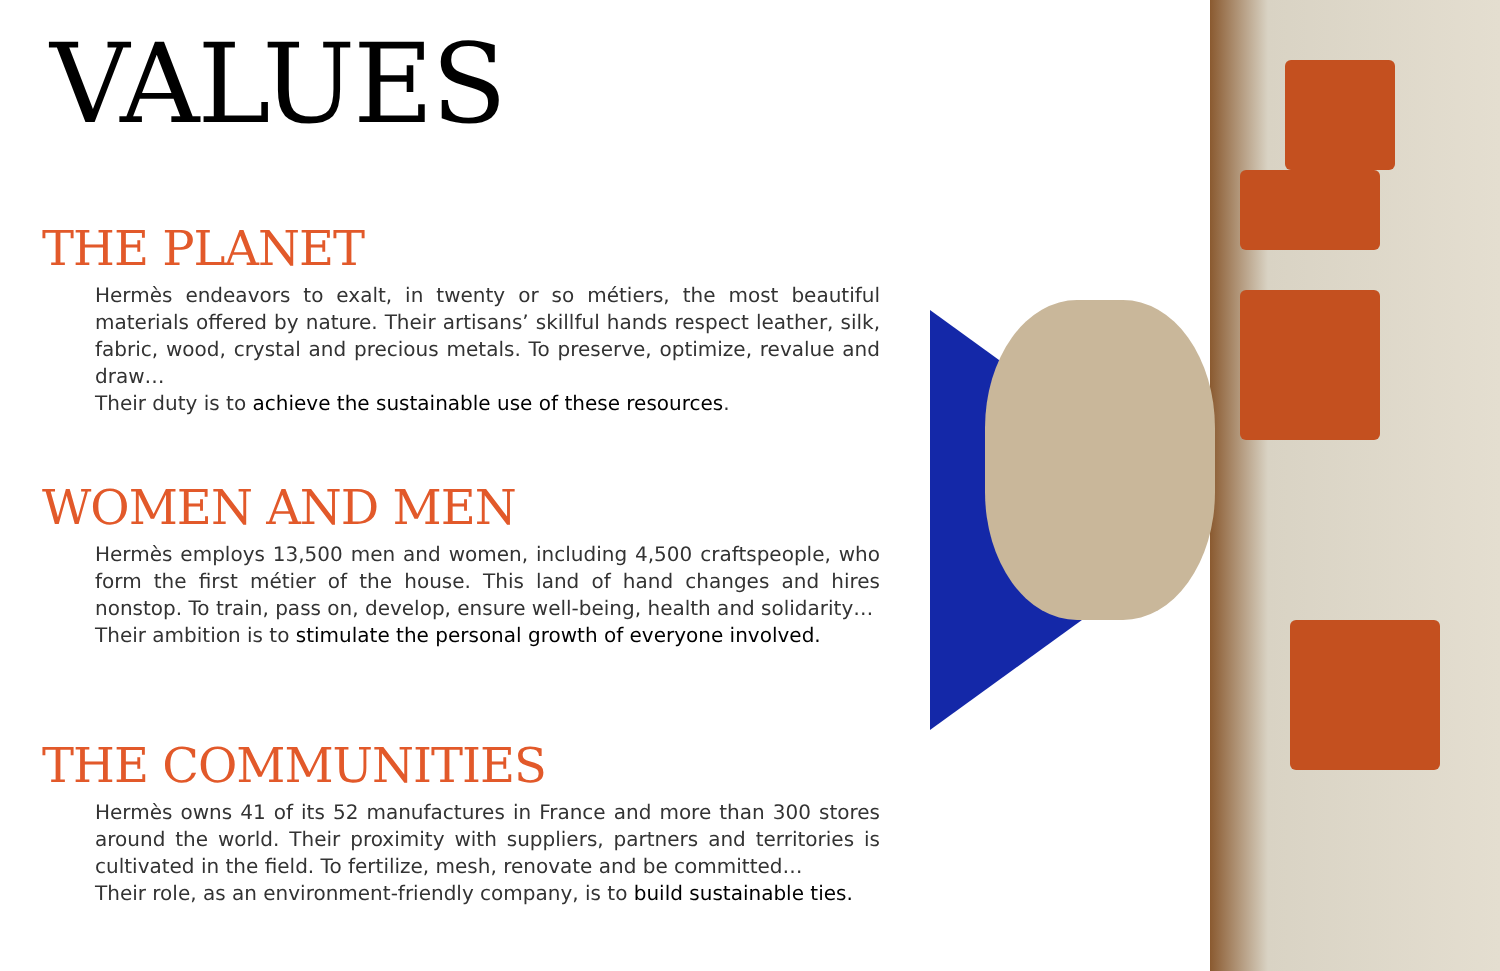VALUES
THE PLANET
Hermès endeavors to exalt, in twenty or so métiers, the most beautiful materials offered by nature. Their artisans’ skillful hands respect leather, silk, fabric, wood, crystal and precious metals. To preserve, optimize, revalue and draw…
Their duty is to achieve the sustainable use of these resources.
WOMEN AND MEN
Hermès employs 13,500 men and women, including 4,500 craftspeople, who form the first métier of the house. This land of hand changes and hires nonstop. To train, pass on, develop, ensure well-being, health and solidarity…
Their ambition is to stimulate the personal growth of everyone involved.
THE COMMUNITIES
Hermès owns 41 of its 52 manufactures in France and more than 300 stores around the world. Their proximity with suppliers, partners and territories is cultivated in the field. To fertilize, mesh, renovate and be committed…
Their role, as an environment-friendly company, is to build sustainable ties.